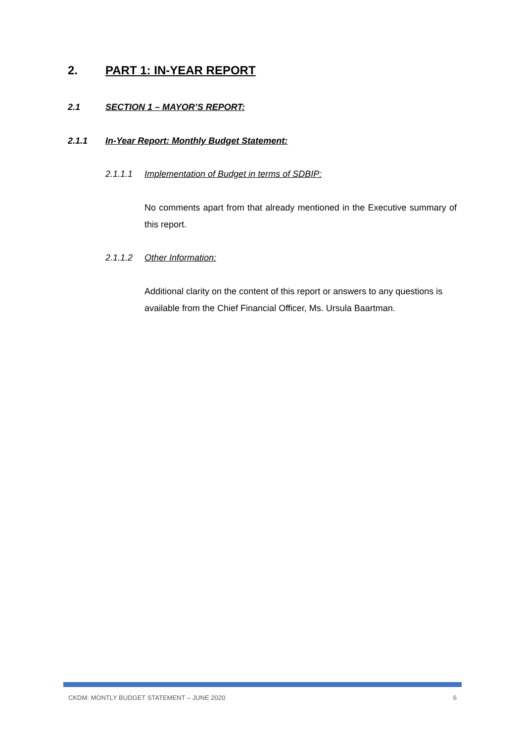2. PART 1: IN-YEAR REPORT
2.1 SECTION 1 – MAYOR’S REPORT:
2.1.1 In-Year Report: Monthly Budget Statement:
2.1.1.1 Implementation of Budget in terms of SDBIP:
No comments apart from that already mentioned in the Executive summary of this report.
2.1.1.2 Other Information:
Additional clarity on the content of this report or answers to any questions is available from the Chief Financial Officer, Ms. Ursula Baartman.
CKDM: MONTLY BUDGET STATEMENT – JUNE 2020 6